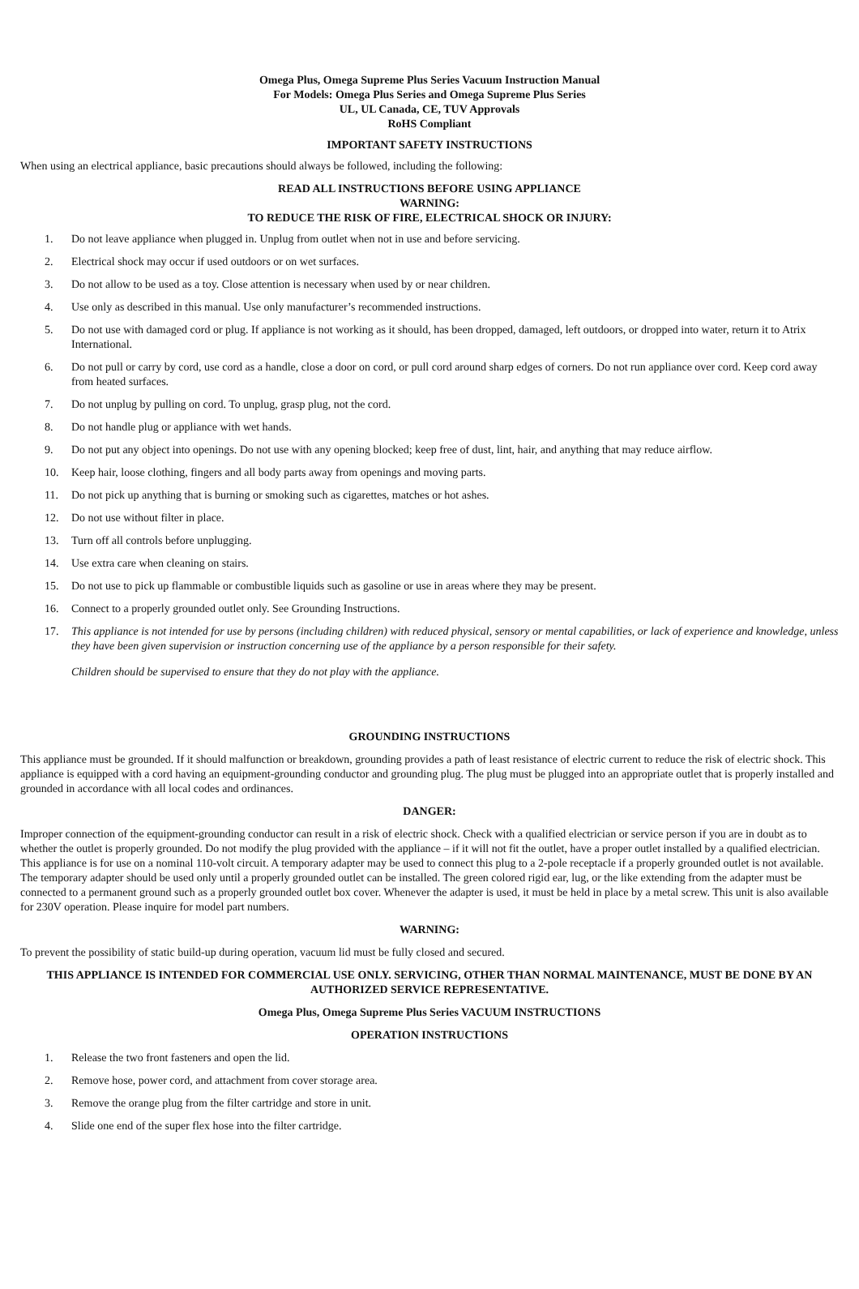Omega Plus, Omega Supreme Plus Series Vacuum Instruction Manual
For Models: Omega Plus Series and Omega Supreme Plus Series
UL, UL Canada, CE, TUV Approvals
RoHS Compliant
IMPORTANT SAFETY INSTRUCTIONS
When using an electrical appliance, basic precautions should always be followed, including the following:
READ ALL INSTRUCTIONS BEFORE USING APPLIANCE
WARNING:
TO REDUCE THE RISK OF FIRE, ELECTRICAL SHOCK OR INJURY:
1. Do not leave appliance when plugged in. Unplug from outlet when not in use and before servicing.
2. Electrical shock may occur if used outdoors or on wet surfaces.
3. Do not allow to be used as a toy. Close attention is necessary when used by or near children.
4. Use only as described in this manual. Use only manufacturer’s recommended instructions.
5. Do not use with damaged cord or plug. If appliance is not working as it should, has been dropped, damaged, left outdoors, or dropped into water, return it to Atrix International.
6. Do not pull or carry by cord, use cord as a handle, close a door on cord, or pull cord around sharp edges of corners. Do not run appliance over cord. Keep cord away from heated surfaces.
7. Do not unplug by pulling on cord. To unplug, grasp plug, not the cord.
8. Do not handle plug or appliance with wet hands.
9. Do not put any object into openings. Do not use with any opening blocked; keep free of dust, lint, hair, and anything that may reduce airflow.
10. Keep hair, loose clothing, fingers and all body parts away from openings and moving parts.
11. Do not pick up anything that is burning or smoking such as cigarettes, matches or hot ashes.
12. Do not use without filter in place.
13. Turn off all controls before unplugging.
14. Use extra care when cleaning on stairs.
15. Do not use to pick up flammable or combustible liquids such as gasoline or use in areas where they may be present.
16. Connect to a properly grounded outlet only. See Grounding Instructions.
17. This appliance is not intended for use by persons (including children) with reduced physical, sensory or mental capabilities, or lack of experience and knowledge, unless they have been given supervision or instruction concerning use of the appliance by a person responsible for their safety.
Children should be supervised to ensure that they do not play with the appliance.
GROUNDING INSTRUCTIONS
This appliance must be grounded. If it should malfunction or breakdown, grounding provides a path of least resistance of electric current to reduce the risk of electric shock. This appliance is equipped with a cord having an equipment-grounding conductor and grounding plug. The plug must be plugged into an appropriate outlet that is properly installed and grounded in accordance with all local codes and ordinances.
DANGER:
Improper connection of the equipment-grounding conductor can result in a risk of electric shock. Check with a qualified electrician or service person if you are in doubt as to whether the outlet is properly grounded. Do not modify the plug provided with the appliance – if it will not fit the outlet, have a proper outlet installed by a qualified electrician. This appliance is for use on a nominal 110-volt circuit. A temporary adapter may be used to connect this plug to a 2-pole receptacle if a properly grounded outlet is not available. The temporary adapter should be used only until a properly grounded outlet can be installed. The green colored rigid ear, lug, or the like extending from the adapter must be connected to a permanent ground such as a properly grounded outlet box cover. Whenever the adapter is used, it must be held in place by a metal screw. This unit is also available for 230V operation. Please inquire for model part numbers.
WARNING:
To prevent the possibility of static build-up during operation, vacuum lid must be fully closed and secured.
THIS APPLIANCE IS INTENDED FOR COMMERCIAL USE ONLY. SERVICING, OTHER THAN NORMAL MAINTENANCE, MUST BE DONE BY AN AUTHORIZED SERVICE REPRESENTATIVE.
Omega Plus, Omega Supreme Plus Series VACUUM INSTRUCTIONS
OPERATION INSTRUCTIONS
1. Release the two front fasteners and open the lid.
2. Remove hose, power cord, and attachment from cover storage area.
3. Remove the orange plug from the filter cartridge and store in unit.
4. Slide one end of the super flex hose into the filter cartridge.